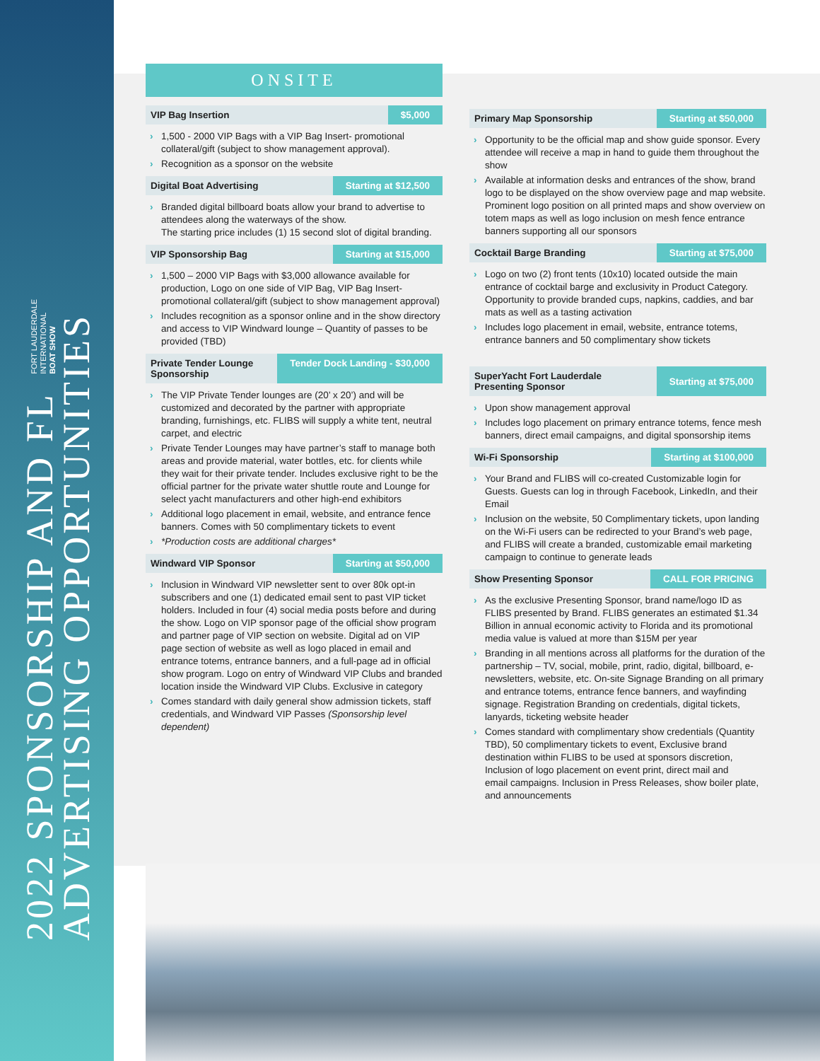2022 SPONSORSHIP AND FL FORT LAUDERDALE
INTERNATIONAL
BOAT SHOW
ADVERTISING OPPORTUNITIES
ONSITE
VIP Bag Insertion $5,000
1,500 - 2000 VIP Bags with a VIP Bag Insert- promotional collateral/gift (subject to show management approval).
Recognition as a sponsor on the website
Digital Boat Advertising Starting at $12,500
Branded digital billboard boats allow your brand to advertise to attendees along the waterways of the show.
The starting price includes (1) 15 second slot of digital branding.
VIP Sponsorship Bag Starting at $15,000
1,500 – 2000 VIP Bags with $3,000 allowance available for production, Logo on one side of VIP Bag, VIP Bag Insert- promotional collateral/gift (subject to show management approval)
Includes recognition as a sponsor online and in the show directory and access to VIP Windward lounge – Quantity of passes to be provided (TBD)
Private Tender Lounge Sponsorship Tender Dock Landing - $30,000
The VIP Private Tender lounges are (20’ x 20’) and will be customized and decorated by the partner with appropriate branding, furnishings, etc. FLIBS will supply a white tent, neutral carpet, and electric
Private Tender Lounges may have partner’s staff to manage both areas and provide material, water bottles, etc. for clients while they wait for their private tender. Includes exclusive right to be the official partner for the private water shuttle route and Lounge for select yacht manufacturers and other high-end exhibitors
Additional logo placement in email, website, and entrance fence banners. Comes with 50 complimentary tickets to event
*Production costs are additional charges*
Windward VIP Sponsor Starting at $50,000
Inclusion in Windward VIP newsletter sent to over 80k opt-in subscribers and one (1) dedicated email sent to past VIP ticket holders. Included in four (4) social media posts before and during the show. Logo on VIP sponsor page of the official show program and partner page of VIP section on website. Digital ad on VIP page section of website as well as logo placed in email and entrance totems, entrance banners, and a full-page ad in official show program. Logo on entry of Windward VIP Clubs and branded location inside the Windward VIP Clubs. Exclusive in category
Comes standard with daily general show admission tickets, staff credentials, and Windward VIP Passes (Sponsorship level dependent)
Primary Map Sponsorship Starting at $50,000
Opportunity to be the official map and show guide sponsor. Every attendee will receive a map in hand to guide them throughout the show
Available at information desks and entrances of the show, brand logo to be displayed on the show overview page and map website. Prominent logo position on all printed maps and show overview on totem maps as well as logo inclusion on mesh fence entrance banners supporting all our sponsors
Cocktail Barge Branding Starting at $75,000
Logo on two (2) front tents (10x10) located outside the main entrance of cocktail barge and exclusivity in Product Category. Opportunity to provide branded cups, napkins, caddies, and bar mats as well as a tasting activation
Includes logo placement in email, website, entrance totems, entrance banners and 50 complimentary show tickets
SuperYacht Fort Lauderdale Presenting Sponsor Starting at $75,000
Upon show management approval
Includes logo placement on primary entrance totems, fence mesh banners, direct email campaigns, and digital sponsorship items
Wi-Fi Sponsorship Starting at $100,000
Your Brand and FLIBS will co-created Customizable login for Guests. Guests can log in through Facebook, LinkedIn, and their Email
Inclusion on the website, 50 Complimentary tickets, upon landing on the Wi-Fi users can be redirected to your Brand’s web page, and FLIBS will create a branded, customizable email marketing campaign to continue to generate leads
Show Presenting Sponsor CALL FOR PRICING
As the exclusive Presenting Sponsor, brand name/logo ID as FLIBS presented by Brand. FLIBS generates an estimated $1.34 Billion in annual economic activity to Florida and its promotional media value is valued at more than $15M per year
Branding in all mentions across all platforms for the duration of the partnership – TV, social, mobile, print, radio, digital, billboard, e-newsletters, website, etc. On-site Signage Branding on all primary and entrance totems, entrance fence banners, and wayfinding signage. Registration Branding on credentials, digital tickets, lanyards, ticketing website header
Comes standard with complimentary show credentials (Quantity TBD), 50 complimentary tickets to event, Exclusive brand destination within FLIBS to be used at sponsors discretion, Inclusion of logo placement on event print, direct mail and
email campaigns. Inclusion in Press Releases, show boiler plate, and announcements